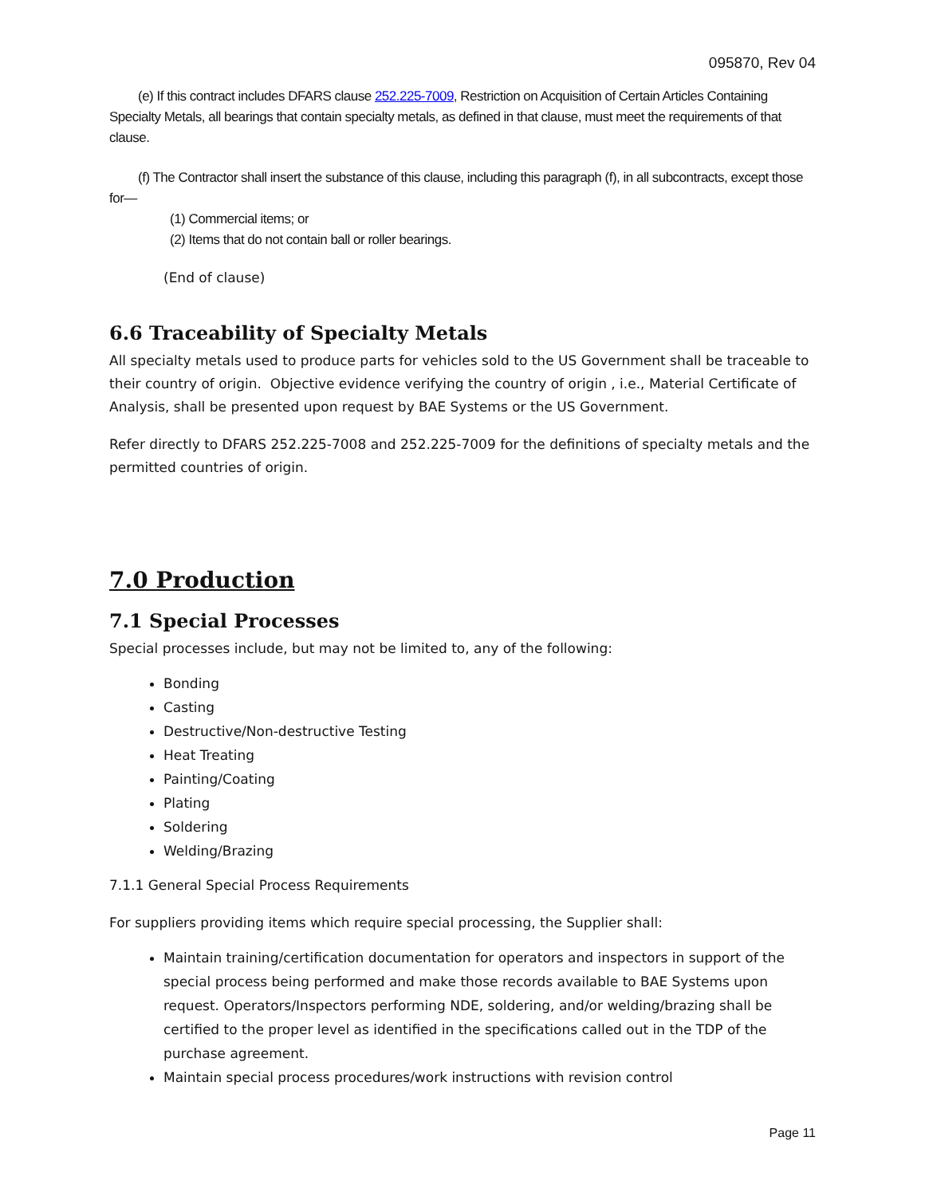095870, Rev 04
(e) If this contract includes DFARS clause 252.225-7009, Restriction on Acquisition of Certain Articles Containing Specialty Metals, all bearings that contain specialty metals, as defined in that clause, must meet the requirements of that clause.
(f) The Contractor shall insert the substance of this clause, including this paragraph (f), in all subcontracts, except those for—
(1) Commercial items; or
(2) Items that do not contain ball or roller bearings.
(End of clause)
6.6 Traceability of Specialty Metals
All specialty metals used to produce parts for vehicles sold to the US Government shall be traceable to their country of origin. Objective evidence verifying the country of origin , i.e., Material Certificate of Analysis, shall be presented upon request by BAE Systems or the US Government.
Refer directly to DFARS 252.225-7008 and 252.225-7009 for the definitions of specialty metals and the permitted countries of origin.
7.0 Production
7.1 Special Processes
Special processes include, but may not be limited to, any of the following:
Bonding
Casting
Destructive/Non-destructive Testing
Heat Treating
Painting/Coating
Plating
Soldering
Welding/Brazing
7.1.1 General Special Process Requirements
For suppliers providing items which require special processing, the Supplier shall:
Maintain training/certification documentation for operators and inspectors in support of the special process being performed and make those records available to BAE Systems upon request. Operators/Inspectors performing NDE, soldering, and/or welding/brazing shall be certified to the proper level as identified in the specifications called out in the TDP of the purchase agreement.
Maintain special process procedures/work instructions with revision control
Page 11